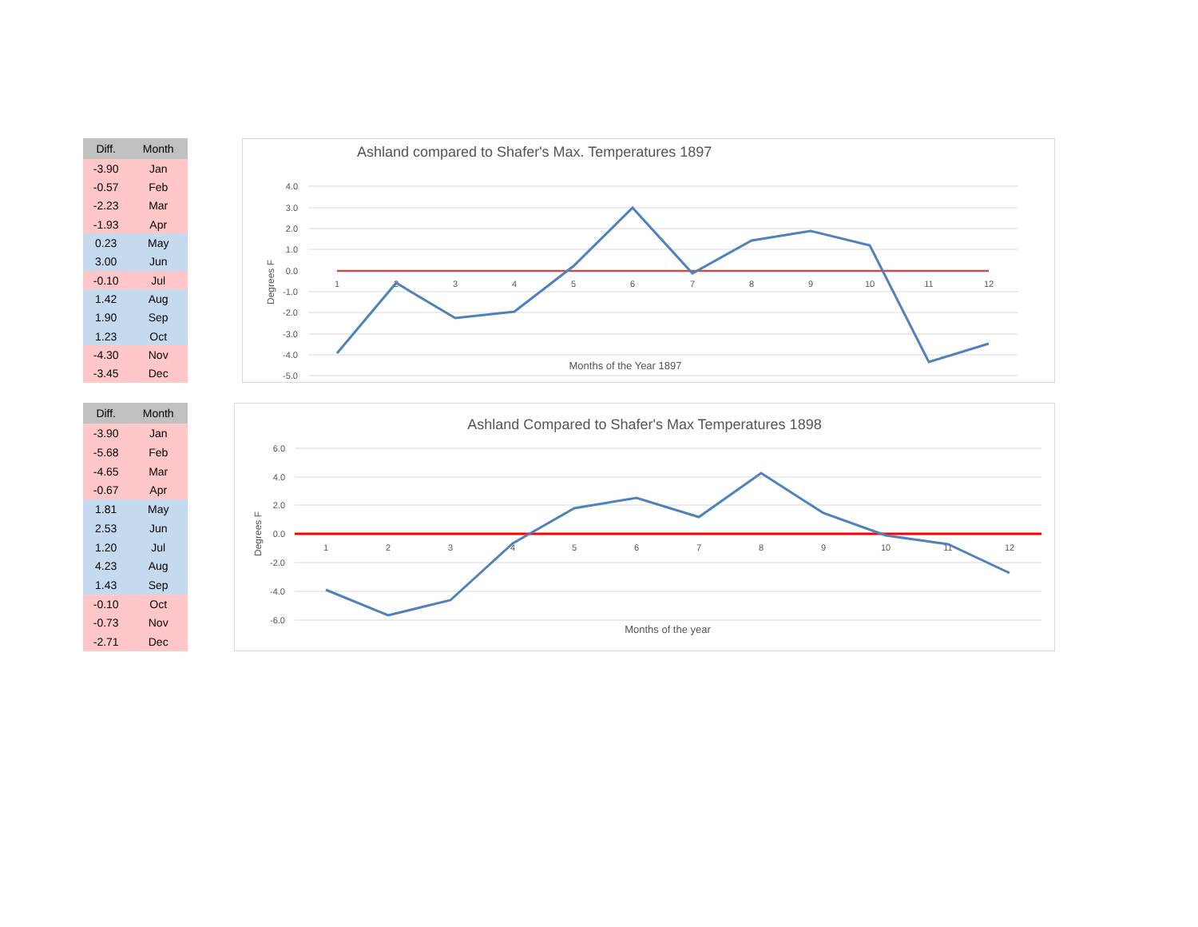| Diff. | Month |
| --- | --- |
| -3.90 | Jan |
| -0.57 | Feb |
| -2.23 | Mar |
| -1.93 | Apr |
| 0.23 | May |
| 3.00 | Jun |
| -0.10 | Jul |
| 1.42 | Aug |
| 1.90 | Sep |
| 1.23 | Oct |
| -4.30 | Nov |
| -3.45 | Dec |
Ashland compared to Shafer's Max. Temperatures 1897
4.0
3.0
2.0
1.0
0.0
-1.0
-2.0
-3.0
-4.0
-5.0
1
2
3
4
5
6
7
8
9
10
11
12
Degrees F
Months of the Year 1897
| Diff. | Month |
| --- | --- |
| -3.90 | Jan |
| -5.68 | Feb |
| -4.65 | Mar |
| -0.67 | Apr |
| 1.81 | May |
| 2.53 | Jun |
| 1.20 | Jul |
| 4.23 | Aug |
| 1.43 | Sep |
| -0.10 | Oct |
| -0.73 | Nov |
| -2.71 | Dec |
Ashland Compared to Shafer's Max Temperatures 1898
6.0
4.0
2.0
0.0
-2.0
-4.0
-6.0
1
2
3
4
5
6
7
8
9
10
11
12
Degrees F
Months of the year